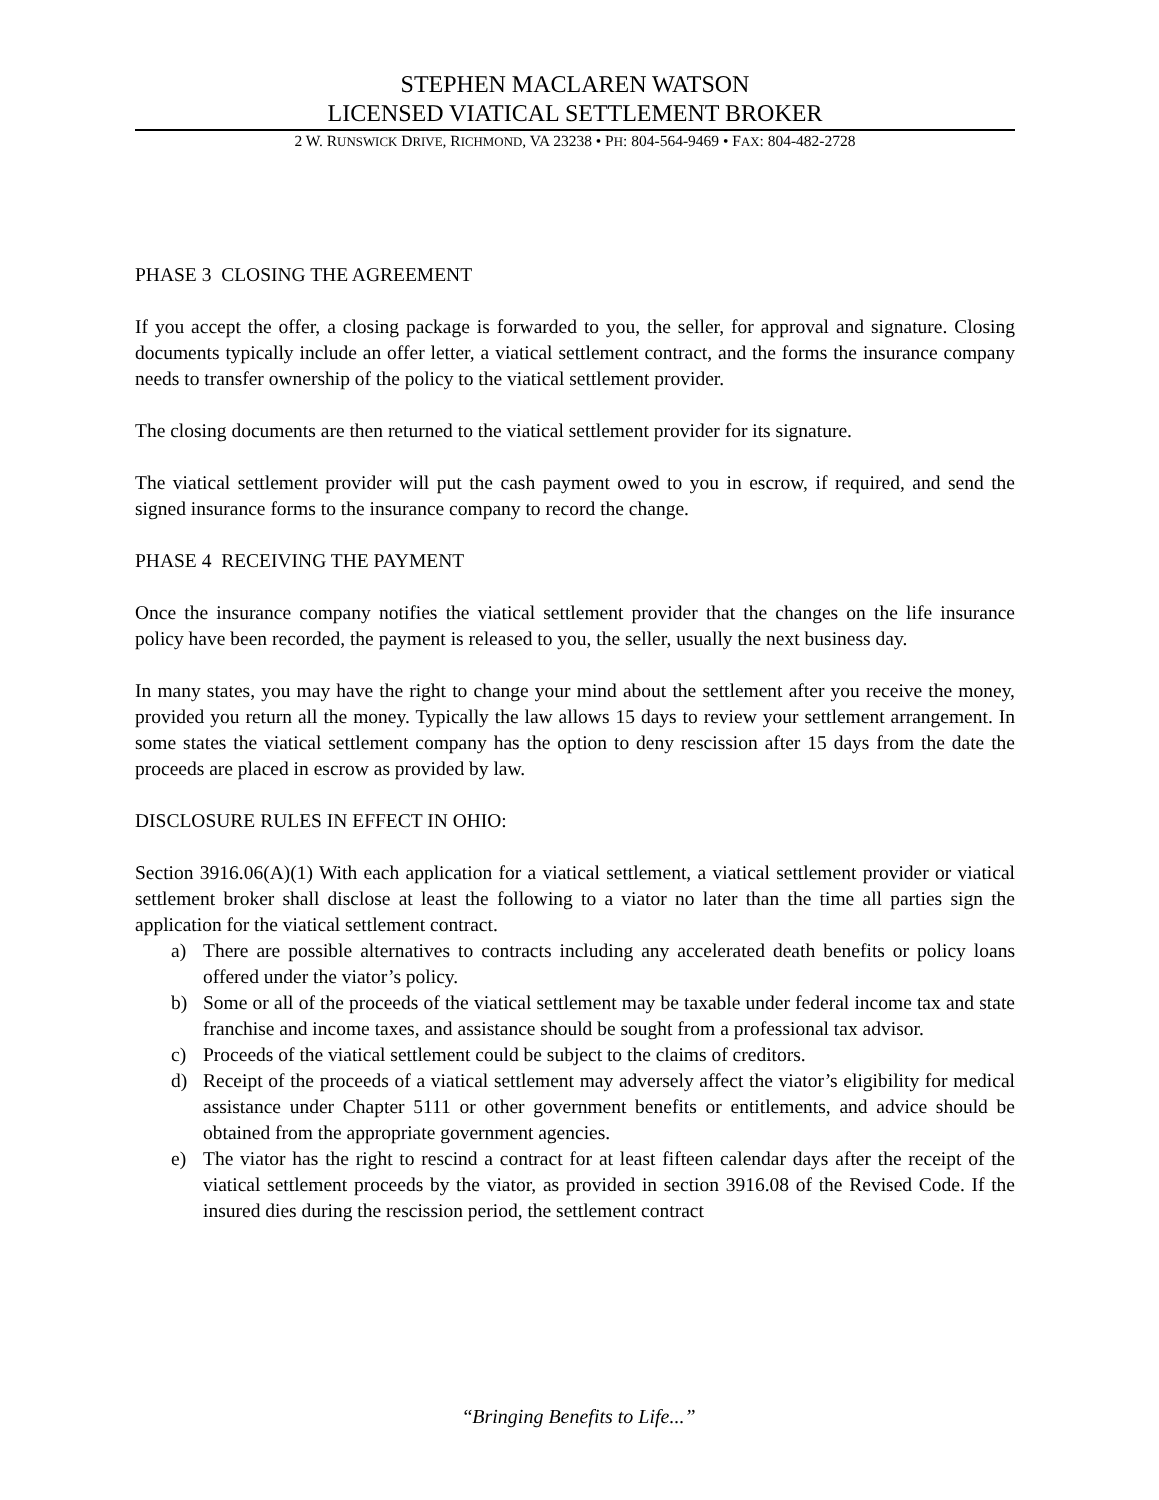STEPHEN MACLAREN WATSON
LICENSED VIATICAL SETTLEMENT BROKER
2 W. RUNSWICK DRIVE, RICHMOND, VA 23238 • PH: 804-564-9469 • FAX: 804-482-2728
PHASE 3 CLOSING THE AGREEMENT
If you accept the offer, a closing package is forwarded to you, the seller, for approval and signature. Closing documents typically include an offer letter, a viatical settlement contract, and the forms the insurance company needs to transfer ownership of the policy to the viatical settlement provider.
The closing documents are then returned to the viatical settlement provider for its signature.
The viatical settlement provider will put the cash payment owed to you in escrow, if required, and send the signed insurance forms to the insurance company to record the change.
PHASE 4 RECEIVING THE PAYMENT
Once the insurance company notifies the viatical settlement provider that the changes on the life insurance policy have been recorded, the payment is released to you, the seller, usually the next business day.
In many states, you may have the right to change your mind about the settlement after you receive the money, provided you return all the money. Typically the law allows 15 days to review your settlement arrangement. In some states the viatical settlement company has the option to deny rescission after 15 days from the date the proceeds are placed in escrow as provided by law.
DISCLOSURE RULES IN EFFECT IN OHIO:
Section 3916.06(A)(1) With each application for a viatical settlement, a viatical settlement provider or viatical settlement broker shall disclose at least the following to a viator no later than the time all parties sign the application for the viatical settlement contract.
a) There are possible alternatives to contracts including any accelerated death benefits or policy loans offered under the viator’s policy.
b) Some or all of the proceeds of the viatical settlement may be taxable under federal income tax and state franchise and income taxes, and assistance should be sought from a professional tax advisor.
c) Proceeds of the viatical settlement could be subject to the claims of creditors.
d) Receipt of the proceeds of a viatical settlement may adversely affect the viator’s eligibility for medical assistance under Chapter 5111 or other government benefits or entitlements, and advice should be obtained from the appropriate government agencies.
e) The viator has the right to rescind a contract for at least fifteen calendar days after the receipt of the viatical settlement proceeds by the viator, as provided in section 3916.08 of the Revised Code. If the insured dies during the rescission period, the settlement contract
“Bringing Benefits to Life...”